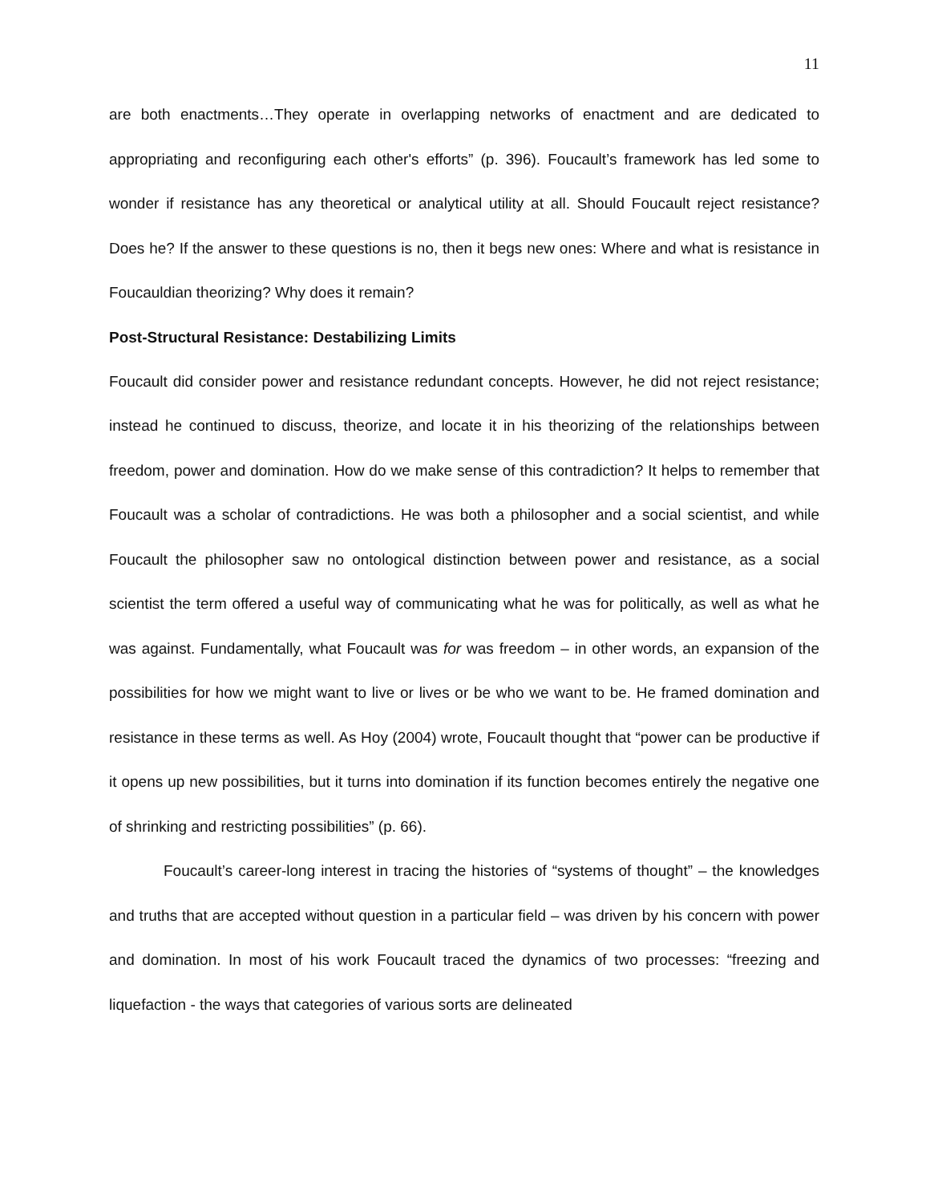11
are both enactments…They operate in overlapping networks of enactment and are dedicated to appropriating and reconfiguring each other's efforts” (p. 396). Foucault’s framework has led some to wonder if resistance has any theoretical or analytical utility at all. Should Foucault reject resistance? Does he? If the answer to these questions is no, then it begs new ones: Where and what is resistance in Foucauldian theorizing? Why does it remain?
Post-Structural Resistance: Destabilizing Limits
Foucault did consider power and resistance redundant concepts. However, he did not reject resistance; instead he continued to discuss, theorize, and locate it in his theorizing of the relationships between freedom, power and domination. How do we make sense of this contradiction? It helps to remember that Foucault was a scholar of contradictions. He was both a philosopher and a social scientist, and while Foucault the philosopher saw no ontological distinction between power and resistance, as a social scientist the term offered a useful way of communicating what he was for politically, as well as what he was against. Fundamentally, what Foucault was for was freedom – in other words, an expansion of the possibilities for how we might want to live or lives or be who we want to be. He framed domination and resistance in these terms as well. As Hoy (2004) wrote, Foucault thought that “power can be productive if it opens up new possibilities, but it turns into domination if its function becomes entirely the negative one of shrinking and restricting possibilities” (p. 66).
Foucault’s career-long interest in tracing the histories of “systems of thought” – the knowledges and truths that are accepted without question in a particular field – was driven by his concern with power and domination. In most of his work Foucault traced the dynamics of two processes: “freezing and liquefaction - the ways that categories of various sorts are delineated